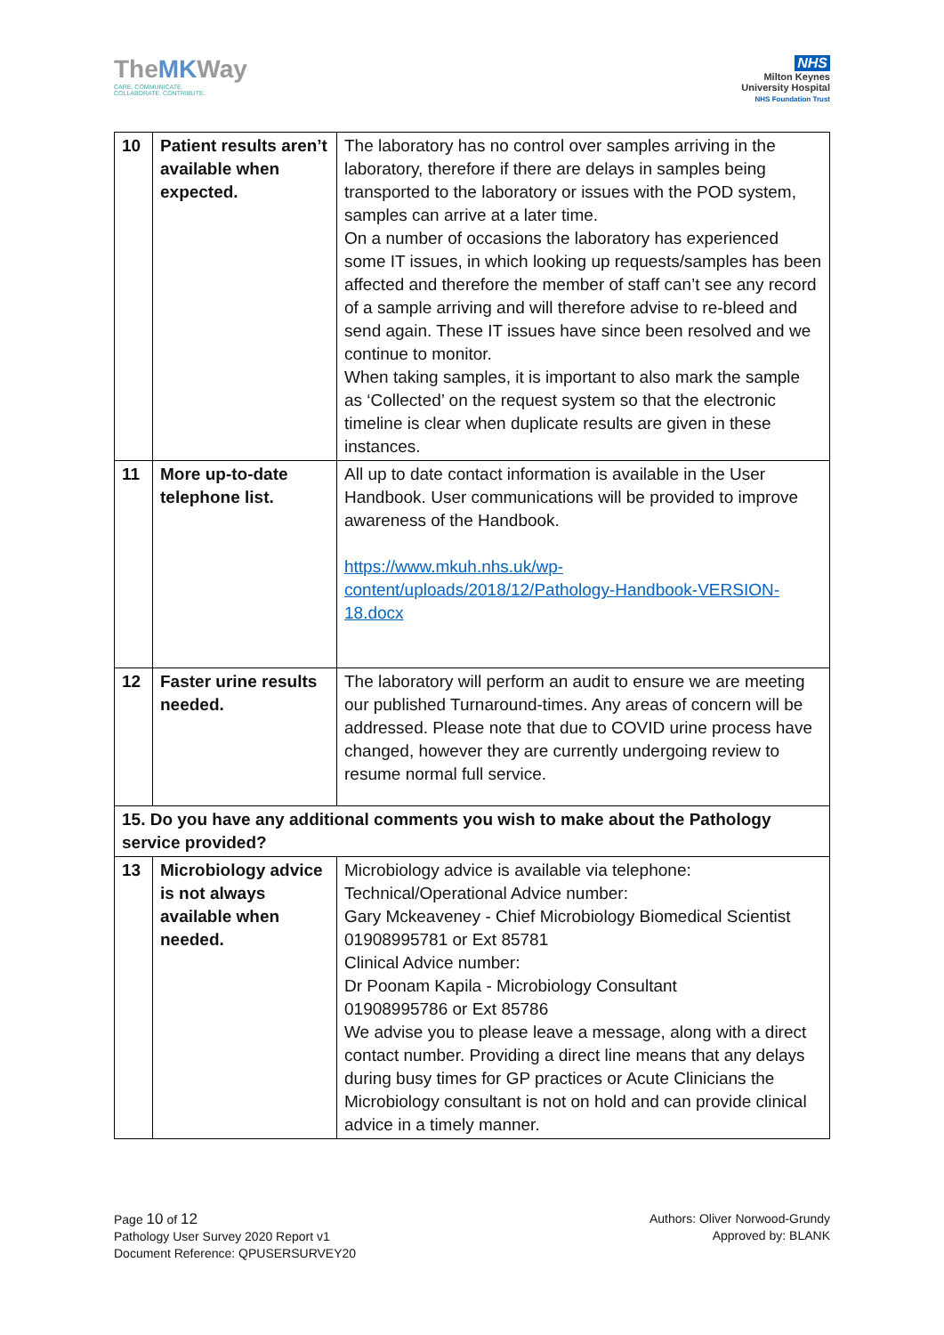TheMKWay
CARE. COMMUNICATE.
COLLABORATE. CONTRIBUTE.
NHS
Milton Keynes
University Hospital
NHS Foundation Trust
| 10 | Patient results aren’t available when expected. | The laboratory has no control over samples arriving in the laboratory, therefore if there are delays in samples being transported to the laboratory or issues with the POD system, samples can arrive at a later time. On a number of occasions the laboratory has experienced some IT issues, in which looking up requests/samples has been affected and therefore the member of staff can’t see any record of a sample arriving and will therefore advise to re-bleed and send again. These IT issues have since been resolved and we continue to monitor. When taking samples, it is important to also mark the sample as ‘Collected’ on the request system so that the electronic timeline is clear when duplicate results are given in these instances. |
| 11 | More up-to-date telephone list. | All up to date contact information is available in the User Handbook. User communications will be provided to improve awareness of the Handbook. https://www.mkuh.nhs.uk/wp-content/uploads/2018/12/Pathology-Handbook-VERSION-18.docx |
| 12 | Faster urine results needed. | The laboratory will perform an audit to ensure we are meeting our published Turnaround-times. Any areas of concern will be addressed. Please note that due to COVID urine process have changed, however they are currently undergoing review to resume normal full service. |
| 15. Do you have any additional comments you wish to make about the Pathology service provided? | | |
| 13 | Microbiology advice is not always available when needed. | Microbiology advice is available via telephone: Technical/Operational Advice number: Gary Mckeaveney - Chief Microbiology Biomedical Scientist 01908995781 or Ext 85781 Clinical Advice number: Dr Poonam Kapila - Microbiology Consultant 01908995786 or Ext 85786 We advise you to please leave a message, along with a direct contact number. Providing a direct line means that any delays during busy times for GP practices or Acute Clinicians the Microbiology consultant is not on hold and can provide clinical advice in a timely manner. |
Page 10 of 12
Pathology User Survey 2020 Report v1
Document Reference: QPUSERSURVEY20
Authors: Oliver Norwood-Grundy
Approved by: BLANK